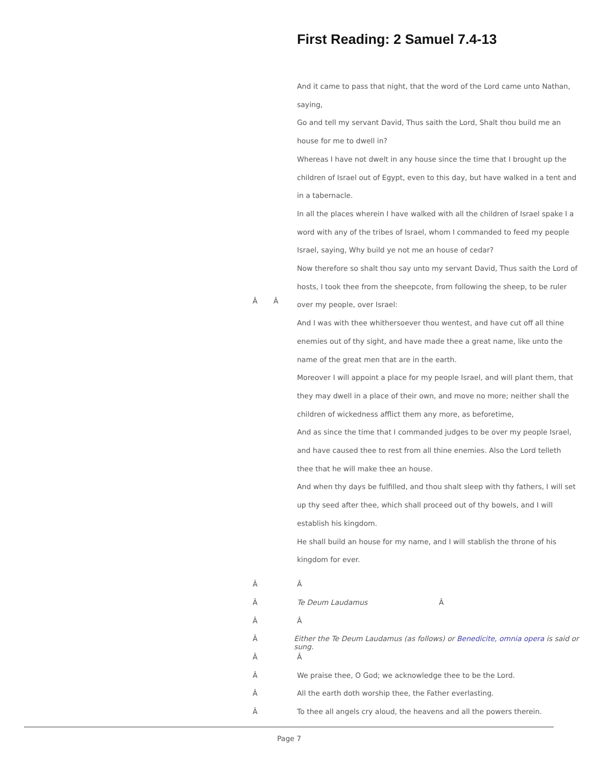First Reading: 2 Samuel 7.4-13
And it came to pass that night, that the word of the Lord came unto Nathan, saying,
Go and tell my servant David, Thus saith the Lord, Shalt thou build me an house for me to dwell in?
Whereas I have not dwelt in any house since the time that I brought up the children of Israel out of Egypt, even to this day, but have walked in a tent and in a tabernacle.
In all the places wherein I have walked with all the children of Israel spake I a word with any of the tribes of Israel, whom I commanded to feed my people Israel, saying, Why build ye not me an house of cedar?
Now therefore so shalt thou say unto my servant David, Thus saith the Lord of hosts, I took thee from the sheepcote, from following the sheep, to be ruler over my people, over Israel:
And I was with thee whithersoever thou wentest, and have cut off all thine enemies out of thy sight, and have made thee a great name, like unto the name of the great men that are in the earth.
Moreover I will appoint a place for my people Israel, and will plant them, that they may dwell in a place of their own, and move no more; neither shall the children of wickedness afflict them any more, as beforetime,
And as since the time that I commanded judges to be over my people Israel, and have caused thee to rest from all thine enemies. Also the Lord telleth thee that he will make thee an house.
And when thy days be fulfilled, and thou shalt sleep with thy fathers, I will set up thy seed after thee, which shall proceed out of thy bowels, and I will establish his kingdom.
He shall build an house for my name, and I will stablish the throne of his kingdom for ever.
Â Â
Â Â
Â Te Deum Laudamus Â
Â Â
Â Either the Te Deum Laudamus (as follows) or Benedicite, omnia opera is said or sung.
Â Â
Â We praise thee, O God; we acknowledge thee to be the Lord.
Â All the earth doth worship thee, the Father everlasting.
Â To thee all angels cry aloud, the heavens and all the powers therein.
Page 7